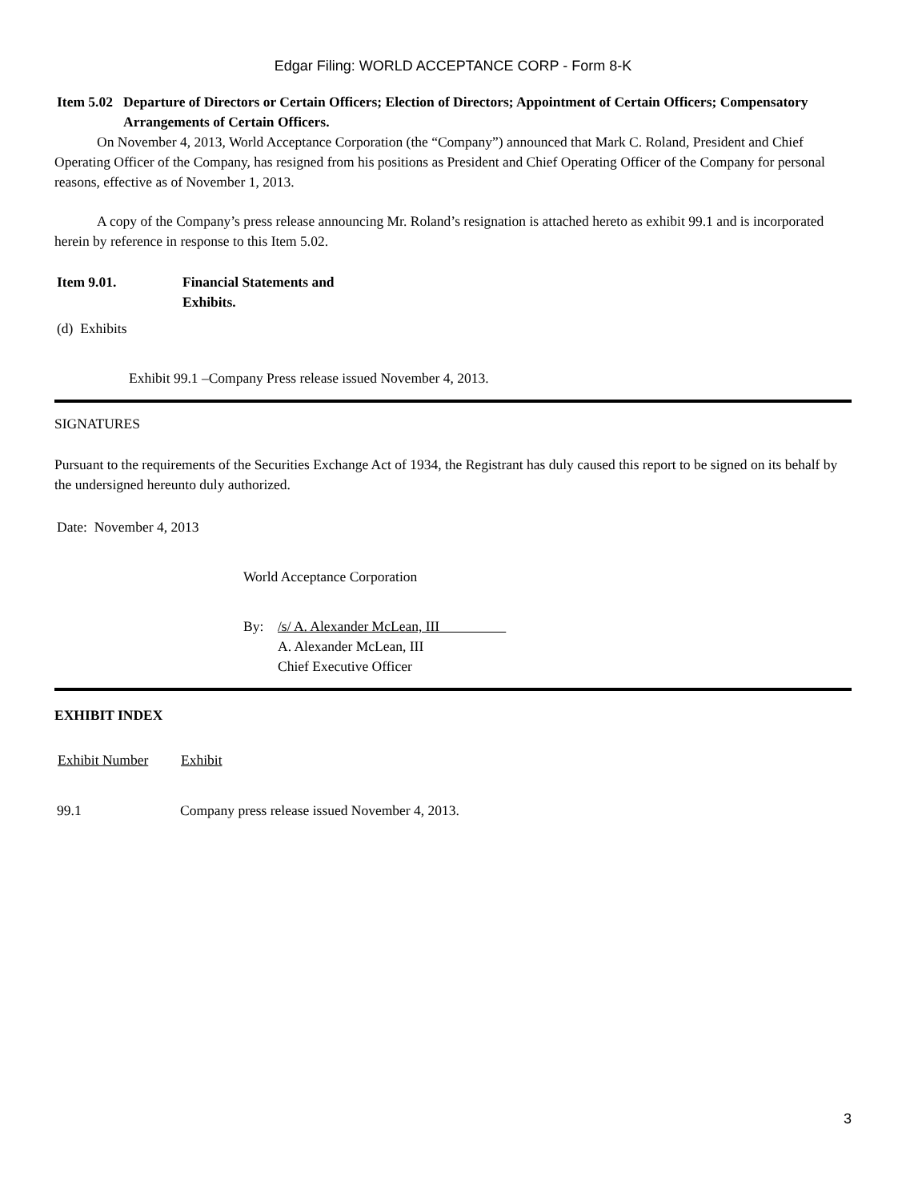Edgar Filing: WORLD ACCEPTANCE CORP - Form 8-K
| Item 5.02 | Departure of Directors or Certain Officers; Election of Directors; Appointment of Certain Officers; Compensatory Arrangements of Certain Officers. |
On November 4, 2013, World Acceptance Corporation (the “Company”) announced that Mark C. Roland, President and Chief Operating Officer of the Company, has resigned from his positions as President and Chief Operating Officer of the Company for personal reasons, effective as of November 1, 2013.
A copy of the Company’s press release announcing Mr. Roland’s resignation is attached hereto as exhibit 99.1 and is incorporated herein by reference in response to this Item 5.02.
| Item 9.01. | Financial Statements and Exhibits. |
(d) Exhibits
Exhibit 99.1 –Company Press release issued November 4, 2013.
SIGNATURES
Pursuant to the requirements of the Securities Exchange Act of 1934, the Registrant has duly caused this report to be signed on its behalf by the undersigned hereunto duly authorized.
Date: November 4, 2013
World Acceptance Corporation
| By: | /s/ A. Alexander McLean, III A. Alexander McLean, III Chief Executive Officer |
EXHIBIT INDEX
| Exhibit Number | Exhibit |
| --- | --- |
| 99.1 | Company press release issued November 4, 2013. |
3